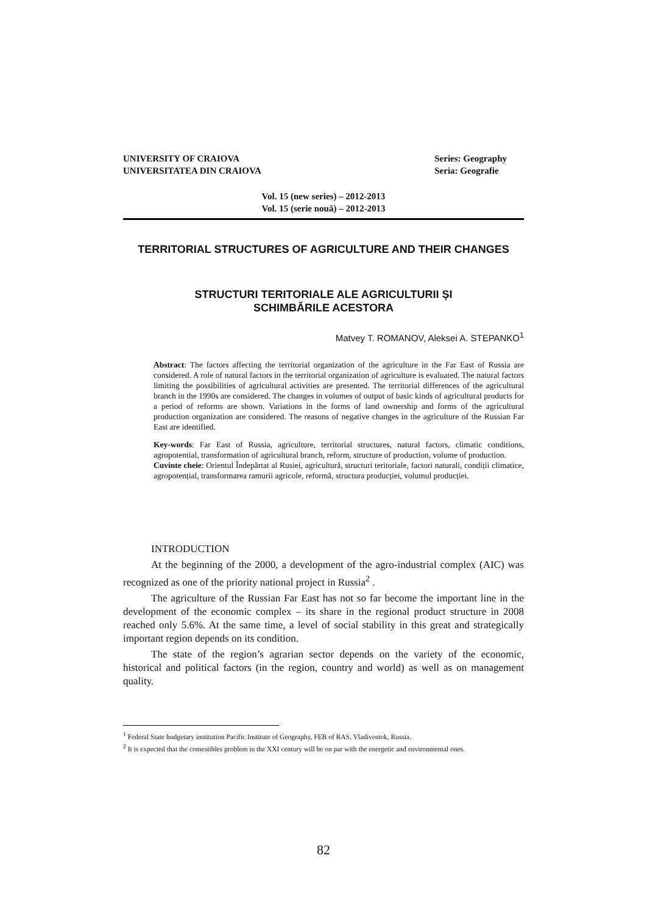UNIVERSITY OF CRAIOVA
UNIVERSITATEA DIN CRAIOVA
Series: Geography
Seria: Geografie
Vol. 15 (new series) – 2012-2013
Vol. 15 (serie nouă) – 2012-2013
TERRITORIAL STRUCTURES OF AGRICULTURE AND THEIR CHANGES
STRUCTURI TERITORIALE ALE AGRICULTURII ȘI
SCHIMBĂRILE ACESTORA
Matvey T. ROMANOV, Aleksei A. STEPANKO<sup>1</sup>
Abstract: The factors affecting the territorial organization of the agriculture in the Far East of Russia are considered. A role of natural factors in the territorial organization of agriculture is evaluated. The natural factors limiting the possibilities of agricultural activities are presented. The territorial differences of the agricultural branch in the 1990s are considered. The changes in volumes of output of basic kinds of agricultural products for a period of reforms are shown. Variations in the forms of land ownership and forms of the agricultural production organization are considered. The reasons of negative changes in the agriculture of the Russian Far East are identified.
Key-words: Far East of Russia, agriculture, territorial structures, natural factors, climatic conditions, agropotential, transformation of agricultural branch, reform, structure of production, volume of production.
Cuvinte cheie: Orientul Îndepărtat al Rusiei, agricultură, structuri teritoriale, factori naturali, condiții climatice, agropotențial, transformarea ramurii agricole, reformă, structura producției, volumul producției.
INTRODUCTION
At the beginning of the 2000, a development of the agro-industrial complex (AIC) was recognized as one of the priority national project in Russia<sup>2</sup> .
The agriculture of the Russian Far East has not so far become the important line in the development of the economic complex – its share in the regional product structure in 2008 reached only 5.6%. At the same time, a level of social stability in this great and strategically important region depends on its condition.
The state of the region’s agrarian sector depends on the variety of the economic, historical and political factors (in the region, country and world) as well as on management quality.
<sup>1</sup> Federal State budgetary institution Pacific Institute of Geography, FEB of RAS, Vladivostok, Russia.
<sup>2</sup> It is expected that the comestibles problem in the XXI century will be on par with the energetic and environmental ones.
82